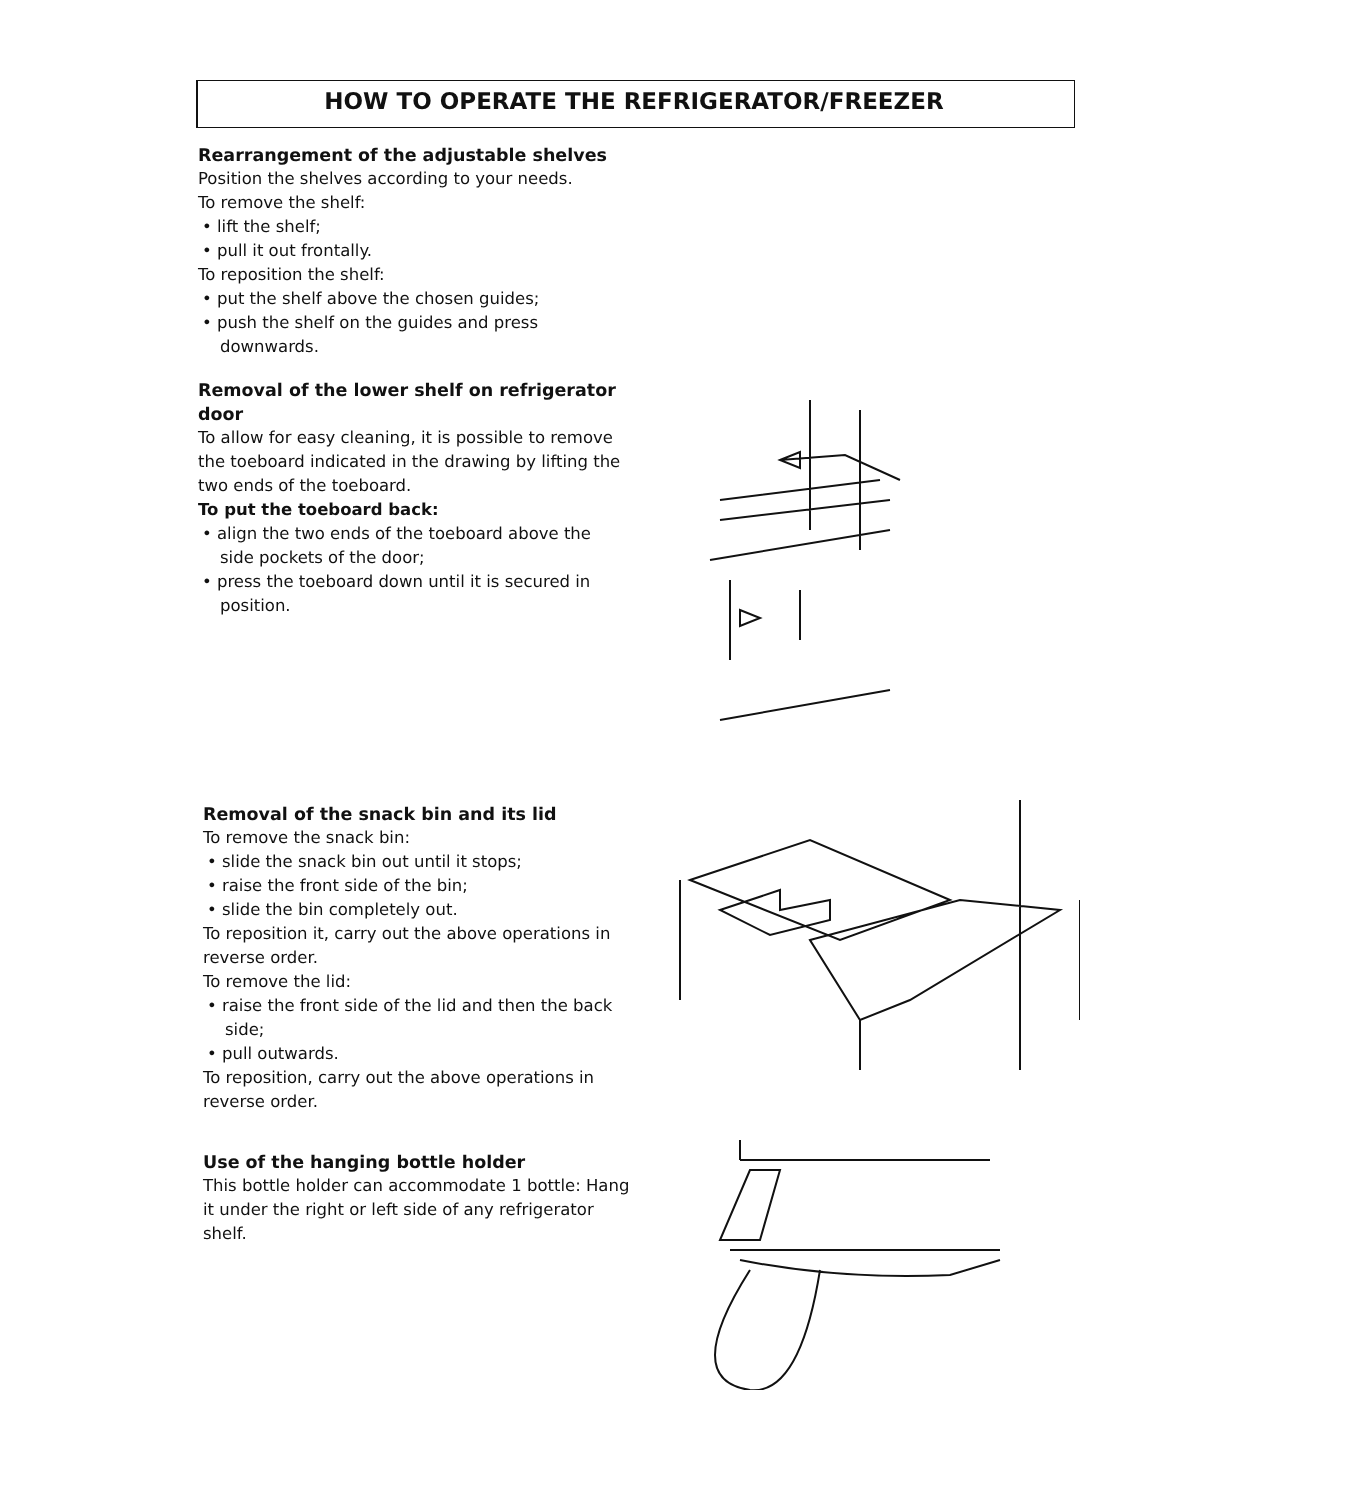HOW TO OPERATE THE REFRIGERATOR/FREEZER
Rearrangement of the adjustable shelves
Position the shelves according to your needs.
To remove the shelf:
• lift the shelf;
• pull it out frontally.
To reposition the shelf:
• put the shelf above the chosen guides;
• push the shelf on the guides and press downwards.
Removal of the lower shelf on refrigerator door
To allow for easy cleaning, it is possible to remove the toeboard indicated in the drawing by lifting the two ends of the toeboard.
To put the toeboard back:
• align the two ends of the toeboard above the side pockets of the door;
• press the toeboard down until it is secured in position.
Removal of the snack bin and its lid
To remove the snack bin:
• slide the snack bin out until it stops;
• raise the front side of the bin;
• slide the bin completely out.
To reposition it, carry out the above operations in reverse order.
To remove the lid:
• raise the front side of the lid and then the back side;
• pull outwards.
To reposition, carry out the above operations in reverse order.
Use of the hanging bottle holder
This bottle holder can accommodate 1 bottle: Hang it under the right or left side of any refrigerator shelf.